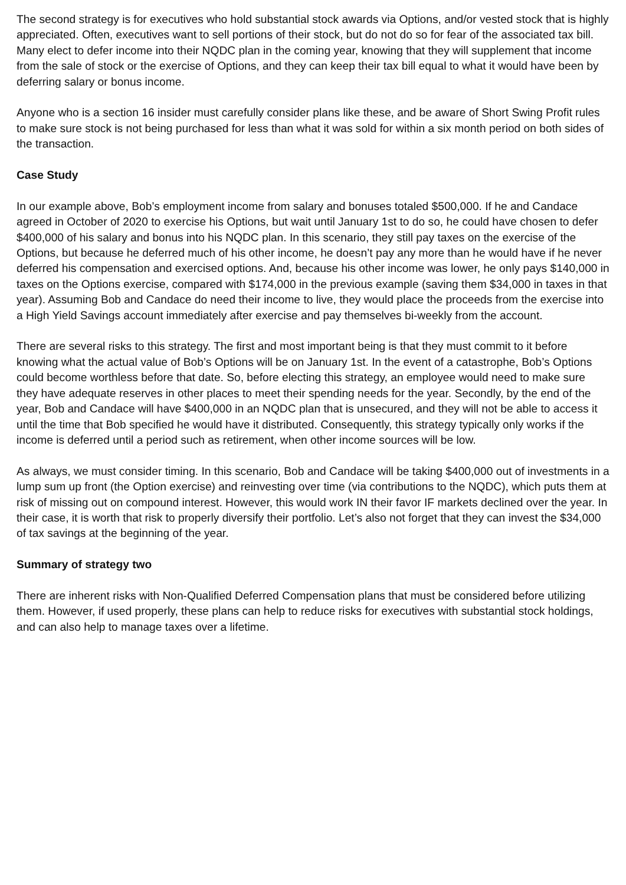The second strategy is for executives who hold substantial stock awards via Options, and/or vested stock that is highly appreciated. Often, executives want to sell portions of their stock, but do not do so for fear of the associated tax bill. Many elect to defer income into their NQDC plan in the coming year, knowing that they will supplement that income from the sale of stock or the exercise of Options, and they can keep their tax bill equal to what it would have been by deferring salary or bonus income.
Anyone who is a section 16 insider must carefully consider plans like these, and be aware of Short Swing Profit rules to make sure stock is not being purchased for less than what it was sold for within a six month period on both sides of the transaction.
Case Study
In our example above, Bob’s employment income from salary and bonuses totaled $500,000. If he and Candace agreed in October of 2020 to exercise his Options, but wait until January 1st to do so, he could have chosen to defer $400,000 of his salary and bonus into his NQDC plan. In this scenario, they still pay taxes on the exercise of the Options, but because he deferred much of his other income, he doesn’t pay any more than he would have if he never deferred his compensation and exercised options. And, because his other income was lower, he only pays $140,000 in taxes on the Options exercise, compared with $174,000 in the previous example (saving them $34,000 in taxes in that year). Assuming Bob and Candace do need their income to live, they would place the proceeds from the exercise into a High Yield Savings account immediately after exercise and pay themselves bi-weekly from the account.
There are several risks to this strategy. The first and most important being is that they must commit to it before knowing what the actual value of Bob’s Options will be on January 1st. In the event of a catastrophe, Bob’s Options could become worthless before that date. So, before electing this strategy, an employee would need to make sure they have adequate reserves in other places to meet their spending needs for the year. Secondly, by the end of the year, Bob and Candace will have $400,000 in an NQDC plan that is unsecured, and they will not be able to access it until the time that Bob specified he would have it distributed. Consequently, this strategy typically only works if the income is deferred until a period such as retirement, when other income sources will be low.
As always, we must consider timing. In this scenario, Bob and Candace will be taking $400,000 out of investments in a lump sum up front (the Option exercise) and reinvesting over time (via contributions to the NQDC), which puts them at risk of missing out on compound interest. However, this would work IN their favor IF markets declined over the year. In their case, it is worth that risk to properly diversify their portfolio. Let’s also not forget that they can invest the $34,000 of tax savings at the beginning of the year.
Summary of strategy two
There are inherent risks with Non-Qualified Deferred Compensation plans that must be considered before utilizing them. However, if used properly, these plans can help to reduce risks for executives with substantial stock holdings, and can also help to manage taxes over a lifetime.